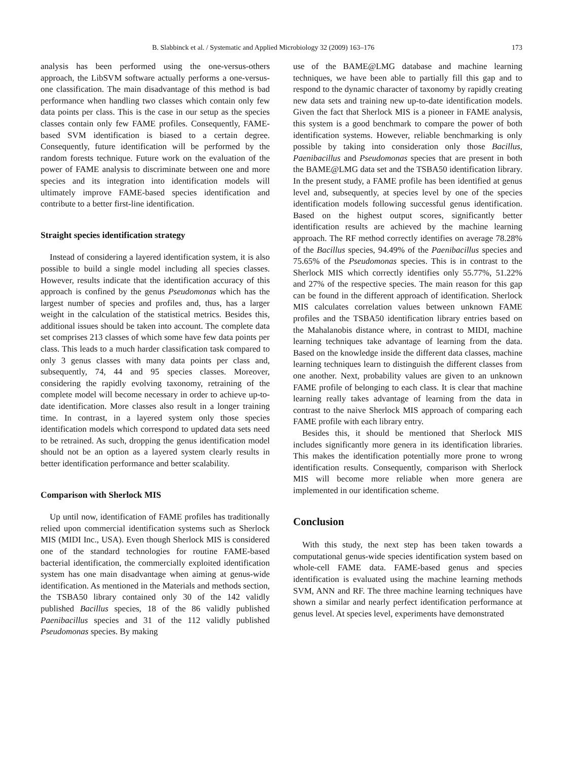B. Slabbinck et al. / Systematic and Applied Microbiology 32 (2009) 163–176 173
analysis has been performed using the one-versus-others approach, the LibSVM software actually performs a one-versus-one classification. The main disadvantage of this method is bad performance when handling two classes which contain only few data points per class. This is the case in our setup as the species classes contain only few FAME profiles. Consequently, FAME-based SVM identification is biased to a certain degree. Consequently, future identification will be performed by the random forests technique. Future work on the evaluation of the power of FAME analysis to discriminate between one and more species and its integration into identification models will ultimately improve FAME-based species identification and contribute to a better first-line identification.
Straight species identification strategy
Instead of considering a layered identification system, it is also possible to build a single model including all species classes. However, results indicate that the identification accuracy of this approach is confined by the genus Pseudomonas which has the largest number of species and profiles and, thus, has a larger weight in the calculation of the statistical metrics. Besides this, additional issues should be taken into account. The complete data set comprises 213 classes of which some have few data points per class. This leads to a much harder classification task compared to only 3 genus classes with many data points per class and, subsequently, 74, 44 and 95 species classes. Moreover, considering the rapidly evolving taxonomy, retraining of the complete model will become necessary in order to achieve up-to-date identification. More classes also result in a longer training time. In contrast, in a layered system only those species identification models which correspond to updated data sets need to be retrained. As such, dropping the genus identification model should not be an option as a layered system clearly results in better identification performance and better scalability.
Comparison with Sherlock MIS
Up until now, identification of FAME profiles has traditionally relied upon commercial identification systems such as Sherlock MIS (MIDI Inc., USA). Even though Sherlock MIS is considered one of the standard technologies for routine FAME-based bacterial identification, the commercially exploited identification system has one main disadvantage when aiming at genus-wide identification. As mentioned in the Materials and methods section, the TSBA50 library contained only 30 of the 142 validly published Bacillus species, 18 of the 86 validly published Paenibacillus species and 31 of the 112 validly published Pseudomonas species. By making
use of the BAME@LMG database and machine learning techniques, we have been able to partially fill this gap and to respond to the dynamic character of taxonomy by rapidly creating new data sets and training new up-to-date identification models. Given the fact that Sherlock MIS is a pioneer in FAME analysis, this system is a good benchmark to compare the power of both identification systems. However, reliable benchmarking is only possible by taking into consideration only those Bacillus, Paenibacillus and Pseudomonas species that are present in both the BAME@LMG data set and the TSBA50 identification library. In the present study, a FAME profile has been identified at genus level and, subsequently, at species level by one of the species identification models following successful genus identification. Based on the highest output scores, significantly better identification results are achieved by the machine learning approach. The RF method correctly identifies on average 78.28% of the Bacillus species, 94.49% of the Paenibacillus species and 75.65% of the Pseudomonas species. This is in contrast to the Sherlock MIS which correctly identifies only 55.77%, 51.22% and 27% of the respective species. The main reason for this gap can be found in the different approach of identification. Sherlock MIS calculates correlation values between unknown FAME profiles and the TSBA50 identification library entries based on the Mahalanobis distance where, in contrast to MIDI, machine learning techniques take advantage of learning from the data. Based on the knowledge inside the different data classes, machine learning techniques learn to distinguish the different classes from one another. Next, probability values are given to an unknown FAME profile of belonging to each class. It is clear that machine learning really takes advantage of learning from the data in contrast to the naive Sherlock MIS approach of comparing each FAME profile with each library entry.
Besides this, it should be mentioned that Sherlock MIS includes significantly more genera in its identification libraries. This makes the identification potentially more prone to wrong identification results. Consequently, comparison with Sherlock MIS will become more reliable when more genera are implemented in our identification scheme.
Conclusion
With this study, the next step has been taken towards a computational genus-wide species identification system based on whole-cell FAME data. FAME-based genus and species identification is evaluated using the machine learning methods SVM, ANN and RF. The three machine learning techniques have shown a similar and nearly perfect identification performance at genus level. At species level, experiments have demonstrated